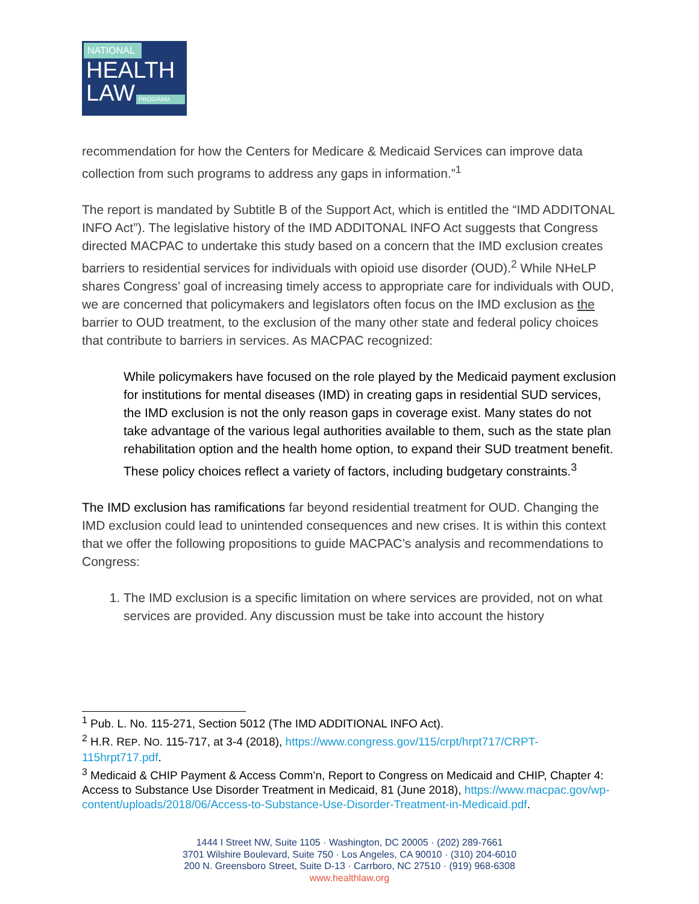NATIONAL
HEALTH
LAW PROGRAM
recommendation for how the Centers for Medicare & Medicaid Services can improve data collection from such programs to address any gaps in information.”<sup>1</sup>
The report is mandated by Subtitle B of the Support Act, which is entitled the “IMD ADDITONAL INFO Act”). The legislative history of the IMD ADDITONAL INFO Act suggests that Congress directed MACPAC to undertake this study based on a concern that the IMD exclusion creates barriers to residential services for individuals with opioid use disorder (OUD).<sup>2</sup> While NHeLP shares Congress’ goal of increasing timely access to appropriate care for individuals with OUD, we are concerned that policymakers and legislators often focus on the IMD exclusion as the barrier to OUD treatment, to the exclusion of the many other state and federal policy choices that contribute to barriers in services. As MACPAC recognized:
While policymakers have focused on the role played by the Medicaid payment exclusion for institutions for mental diseases (IMD) in creating gaps in residential SUD services, the IMD exclusion is not the only reason gaps in coverage exist. Many states do not take advantage of the various legal authorities available to them, such as the state plan rehabilitation option and the health home option, to expand their SUD treatment benefit. These policy choices reflect a variety of factors, including budgetary constraints.<sup>3</sup>
The IMD exclusion has ramifications far beyond residential treatment for OUD. Changing the IMD exclusion could lead to unintended consequences and new crises. It is within this context that we offer the following propositions to guide MACPAC’s analysis and recommendations to Congress:
1. The IMD exclusion is a specific limitation on where services are provided, not on what services are provided. Any discussion must be take into account the history
<sup>1</sup> Pub. L. No. 115-271, Section 5012 (The IMD ADDITIONAL INFO Act).
<sup>2</sup> H.R. REP. NO. 115-717, at 3-4 (2018), https://www.congress.gov/115/crpt/hrpt717/CRPT-115hrpt717.pdf.
<sup>3</sup> Medicaid & CHIP Payment & Access Comm’n, Report to Congress on Medicaid and CHIP, Chapter 4: Access to Substance Use Disorder Treatment in Medicaid, 81 (June 2018), https://www.macpac.gov/wp-content/uploads/2018/06/Access-to-Substance-Use-Disorder-Treatment-in-Medicaid.pdf.
1444 I Street NW, Suite 1105 · Washington, DC 20005 · (202) 289-7661
3701 Wilshire Boulevard, Suite 750 · Los Angeles, CA 90010 · (310) 204-6010
200 N. Greensboro Street, Suite D-13 · Carrboro, NC 27510 · (919) 968-6308
www.healthlaw.org